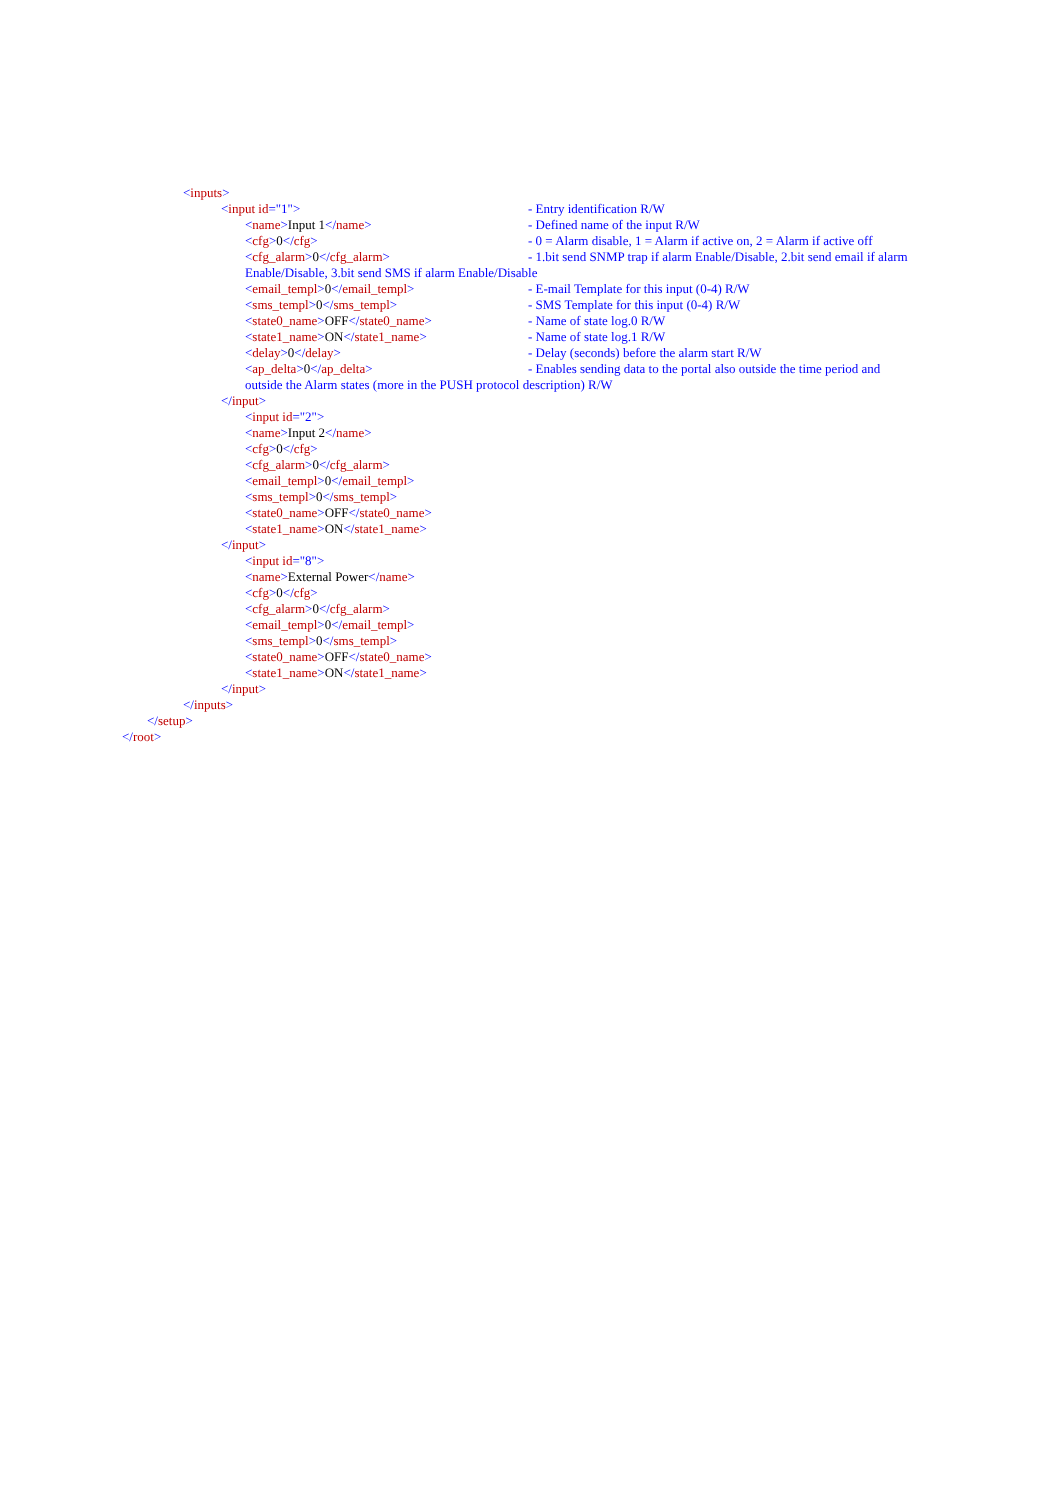< inputs >
<input id="1"> - Entry identification R/W
<name>Input 1</name> - Defined name of the input R/W
<cfg>0</cfg> - 0 = Alarm disable, 1 = Alarm if active on, 2 = Alarm if active off
<cfg_alarm>0</cfg_alarm> - 1.bit send SNMP trap if alarm Enable/Disable, 2.bit send email if alarm
Enable/Disable, 3.bit send SMS if alarm Enable/Disable
<email_templ>0</email_templ> - E-mail Template for this input (0-4) R/W
<sms_templ>0</sms_templ> - SMS Template for this input (0-4) R/W
<state0_name>OFF</state0_name> - Name of state log.0 R/W
<state1_name>ON</state1_name> - Name of state log.1 R/W
<delay>0</delay> - Delay (seconds) before the alarm start R/W
<ap_delta>0</ap_delta> - Enables sending data to the portal also outside the time period and
outside the Alarm states (more in the PUSH protocol description) R/W
</ input >
< input id ="2">
< name > Input 2 </ name >
< cfg > 0 </ cfg >
< cfg_alarm > 0 </ cfg_alarm >
< email_templ > 0 </ email_templ >
< sms_templ > 0 </ sms_templ >
< state0_name > OFF </ state0_name >
< state1_name > ON </ state1_name >
</ input >
< input id ="8">
< name > External Power </ name >
< cfg > 0 </ cfg >
< cfg_alarm > 0 </ cfg_alarm >
< email_templ > 0 </ email_templ >
< sms_templ > 0 </ sms_templ >
< state0_name > OFF </ state0_name >
< state1_name > ON </ state1_name >
</ input >
</ inputs >
</ setup >
</ root >